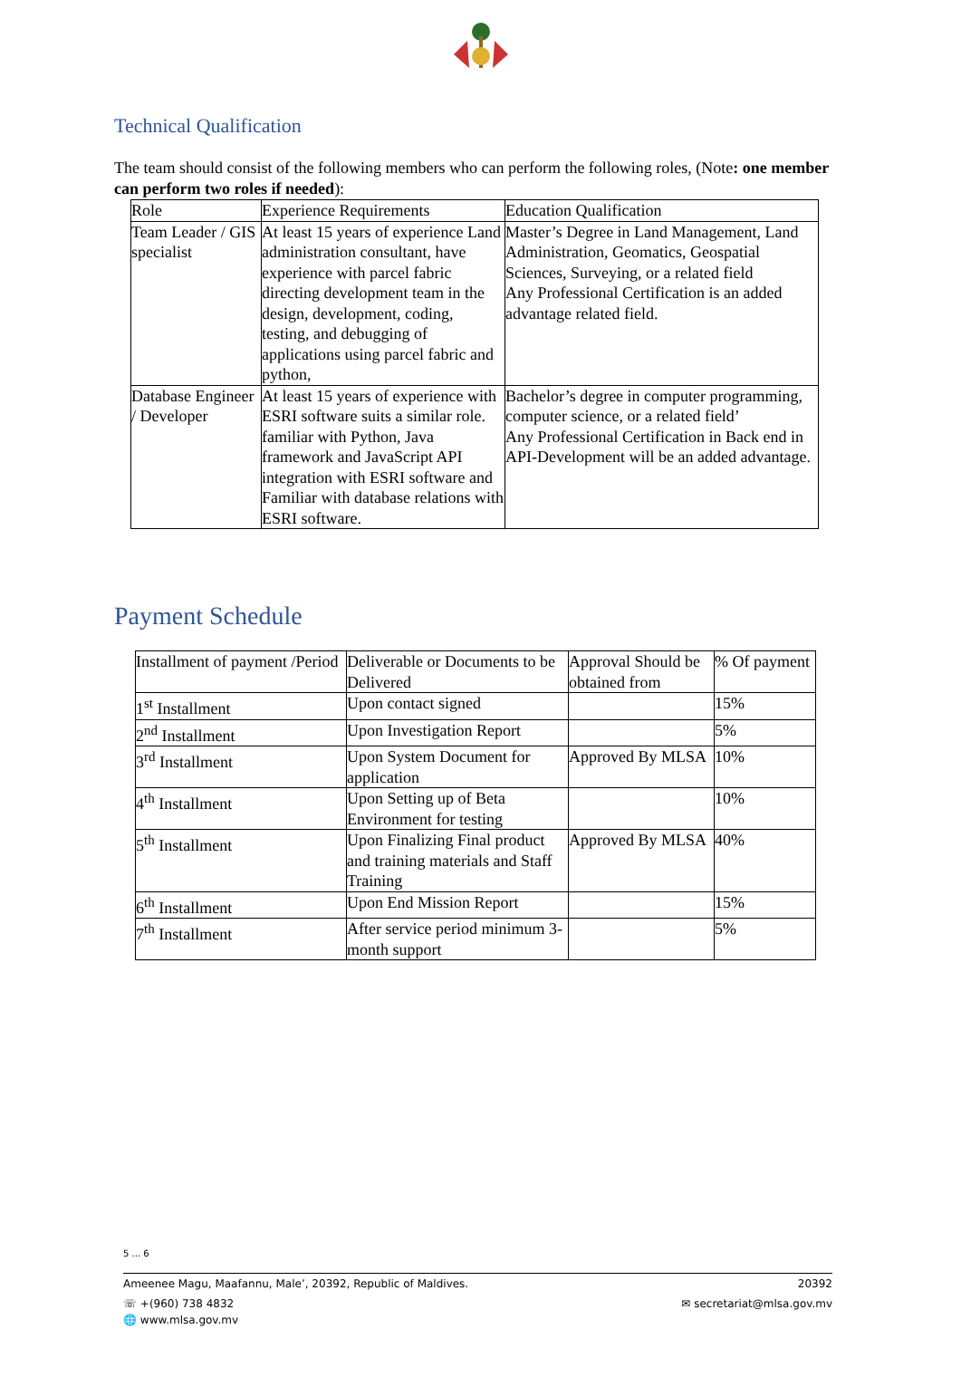Technical Qualification
The team should consist of the following members who can perform the following roles, (Note: one member can perform two roles if needed):
| Role | Experience Requirements | Education Qualification |
| Team Leader / GIS specialist | At least 15 years of experience Land administration consultant, have experience with parcel fabric directing development team in the design, development, coding, testing, and debugging of applications using parcel fabric and python, | Master’s Degree in Land Management, Land Administration, Geomatics, Geospatial Sciences, Surveying, or a related field Any Professional Certification is an added advantage related field. |
| Database Engineer / Developer | At least 15 years of experience with ESRI software suits a similar role. familiar with Python, Java framework and JavaScript API integration with ESRI software and Familiar with database relations with ESRI software. | Bachelor’s degree in computer programming, computer science, or a related field’ Any Professional Certification in Back end in API-Development will be an added advantage. |
Payment Schedule
| Installment of payment /Period | Deliverable or Documents to be Delivered | Approval Should be obtained from | % Of payment |
| 1<sup>st</sup> Installment | Upon contact signed | | 15% |
| 2<sup>nd</sup> Installment | Upon Investigation Report | | 5% |
| 3<sup>rd</sup> Installment | Upon System Document for application | Approved By MLSA | 10% |
| 4<sup>th</sup> Installment | Upon Setting up of Beta Environment for testing | | 10% |
| 5<sup>th</sup> Installment | Upon Finalizing Final product and training materials and Staff Training | Approved By MLSA | 40% |
| 6<sup>th</sup> Installment | Upon End Mission Report | | 15% |
| 7<sup>th</sup> Installment | After service period minimum 3-month support | | 5% |
5 ... 6
Ameenee Magu, Maafannu, Male’, 20392, Republic of Maldives. 20392
☏ +(960) 738 4832 ✉ secretariat@mlsa.gov.mv
🌐 www.mlsa.gov.mv